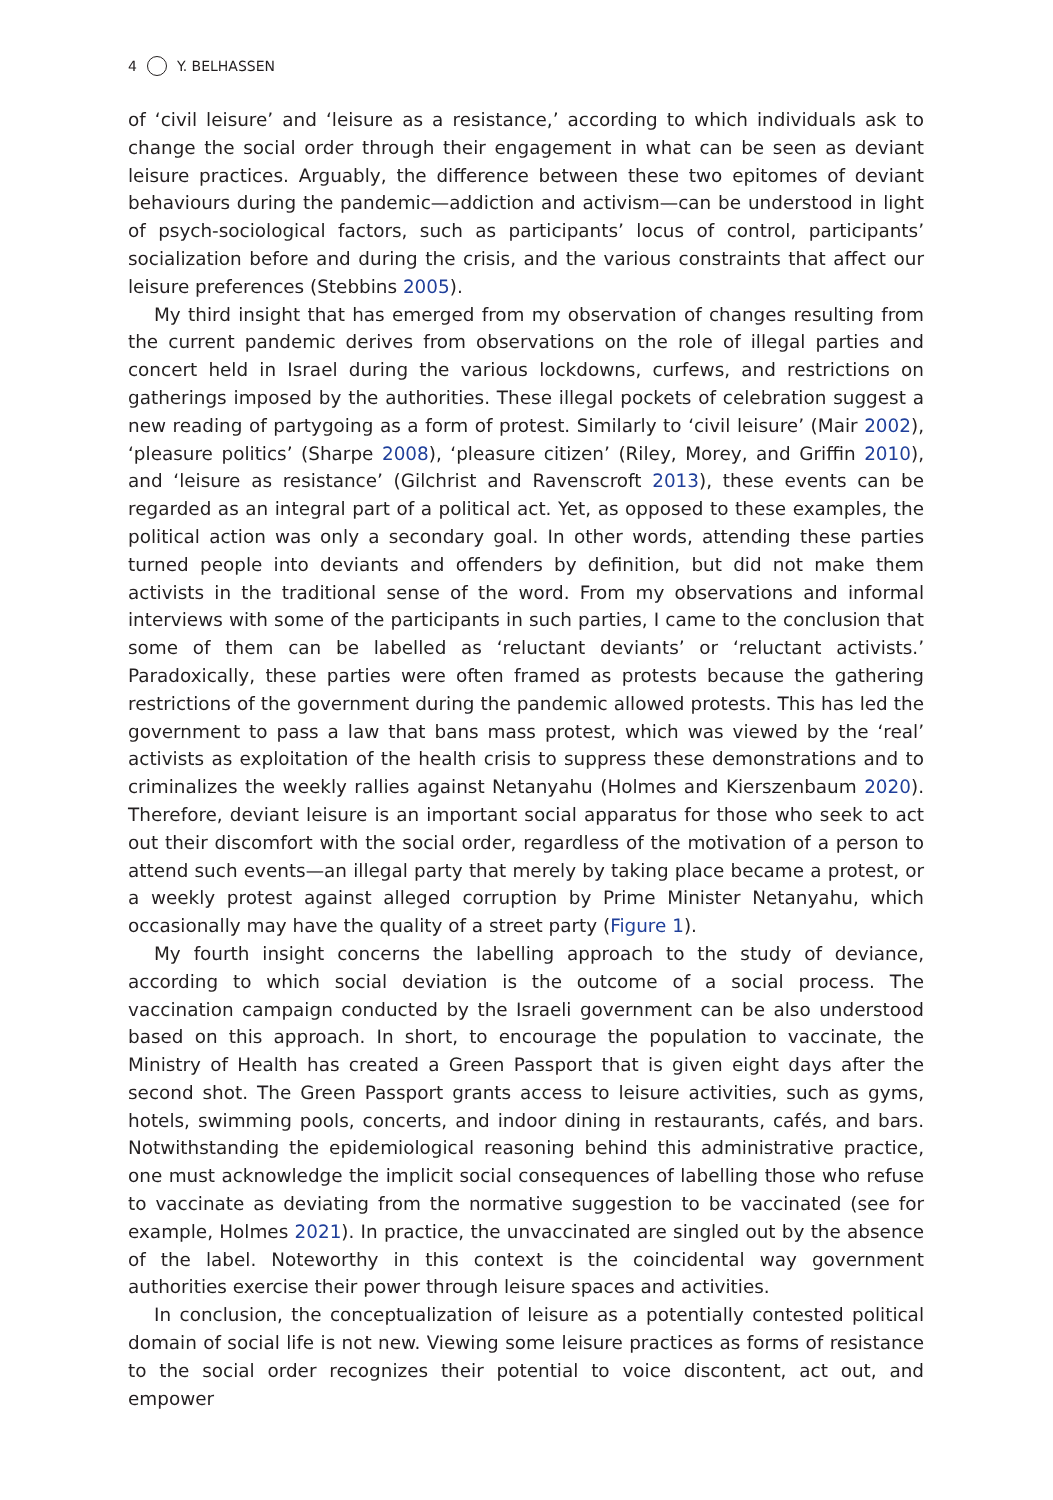4 Y. BELHASSEN
of ‘civil leisure’ and ‘leisure as a resistance,’ according to which individuals ask to change the social order through their engagement in what can be seen as deviant leisure practices. Arguably, the difference between these two epitomes of deviant behaviours during the pandemic—addiction and activism—can be understood in light of psych-sociological factors, such as participants’ locus of control, participants’ socialization before and during the crisis, and the various constraints that affect our leisure preferences (Stebbins 2005).
My third insight that has emerged from my observation of changes resulting from the current pandemic derives from observations on the role of illegal parties and concert held in Israel during the various lockdowns, curfews, and restrictions on gatherings imposed by the authorities. These illegal pockets of celebration suggest a new reading of partygoing as a form of protest. Similarly to ‘civil leisure’ (Mair 2002), ‘pleasure politics’ (Sharpe 2008), ‘pleasure citizen’ (Riley, Morey, and Griffin 2010), and ‘leisure as resistance’ (Gilchrist and Ravenscroft 2013), these events can be regarded as an integral part of a political act. Yet, as opposed to these examples, the political action was only a secondary goal. In other words, attending these parties turned people into deviants and offenders by definition, but did not make them activists in the traditional sense of the word. From my observations and informal interviews with some of the participants in such parties, I came to the conclusion that some of them can be labelled as ‘reluctant deviants’ or ‘reluctant activists.’ Paradoxically, these parties were often framed as protests because the gathering restrictions of the government during the pandemic allowed protests. This has led the government to pass a law that bans mass protest, which was viewed by the ‘real’ activists as exploitation of the health crisis to suppress these demonstrations and to criminalizes the weekly rallies against Netanyahu (Holmes and Kierszenbaum 2020). Therefore, deviant leisure is an important social apparatus for those who seek to act out their discomfort with the social order, regardless of the motivation of a person to attend such events—an illegal party that merely by taking place became a protest, or a weekly protest against alleged corruption by Prime Minister Netanyahu, which occasionally may have the quality of a street party (Figure 1).
My fourth insight concerns the labelling approach to the study of deviance, according to which social deviation is the outcome of a social process. The vaccination campaign conducted by the Israeli government can be also understood based on this approach. In short, to encourage the population to vaccinate, the Ministry of Health has created a Green Passport that is given eight days after the second shot. The Green Passport grants access to leisure activities, such as gyms, hotels, swimming pools, concerts, and indoor dining in restaurants, cafés, and bars. Notwithstanding the epidemiological reasoning behind this administrative practice, one must acknowledge the implicit social consequences of labelling those who refuse to vaccinate as deviating from the normative suggestion to be vaccinated (see for example, Holmes 2021). In practice, the unvaccinated are singled out by the absence of the label. Noteworthy in this context is the coincidental way government authorities exercise their power through leisure spaces and activities.
In conclusion, the conceptualization of leisure as a potentially contested political domain of social life is not new. Viewing some leisure practices as forms of resistance to the social order recognizes their potential to voice discontent, act out, and empower